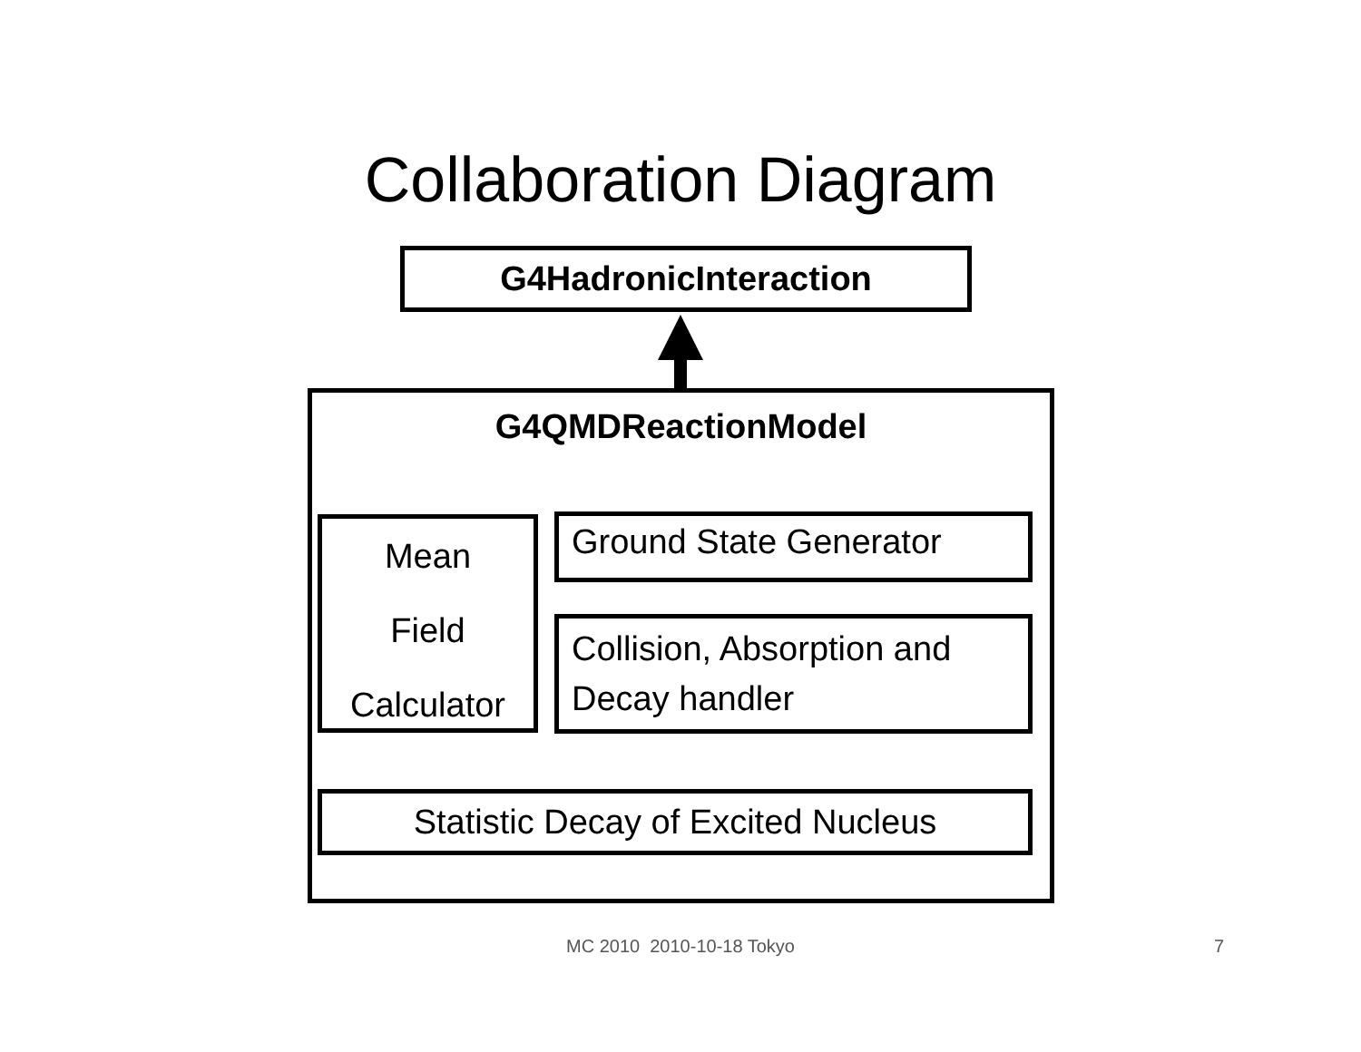Collaboration Diagram
G4HadronicInteraction
G4QMDReactionModel
Mean
Field
Calculator
Ground State Generator
Collision, Absorption and
Decay handler
Statistic Decay of Excited Nucleus
MC 2010 2010-10-18 Tokyo 7